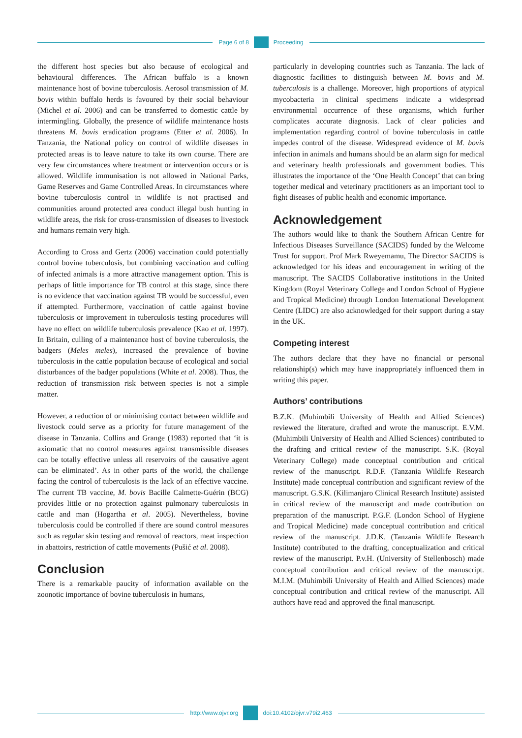Page 6 of 8 Proceeding
the different host species but also because of ecological and behavioural differences. The African buffalo is a known maintenance host of bovine tuberculosis. Aerosol transmission of M. bovis within buffalo herds is favoured by their social behaviour (Michel et al. 2006) and can be transferred to domestic cattle by intermingling. Globally, the presence of wildlife maintenance hosts threatens M. bovis eradication programs (Etter et al. 2006). In Tanzania, the National policy on control of wildlife diseases in protected areas is to leave nature to take its own course. There are very few circumstances where treatment or intervention occurs or is allowed. Wildlife immunisation is not allowed in National Parks, Game Reserves and Game Controlled Areas. In circumstances where bovine tuberculosis control in wildlife is not practised and communities around protected area conduct illegal bush hunting in wildlife areas, the risk for cross-transmission of diseases to livestock and humans remain very high.
According to Cross and Gertz (2006) vaccination could potentially control bovine tuberculosis, but combining vaccination and culling of infected animals is a more attractive management option. This is perhaps of little importance for TB control at this stage, since there is no evidence that vaccination against TB would be successful, even if attempted. Furthermore, vaccination of cattle against bovine tuberculosis or improvement in tuberculosis testing procedures will have no effect on wildlife tuberculosis prevalence (Kao et al. 1997). In Britain, culling of a maintenance host of bovine tuberculosis, the badgers (Meles meles), increased the prevalence of bovine tuberculosis in the cattle population because of ecological and social disturbances of the badger populations (White et al. 2008). Thus, the reduction of transmission risk between species is not a simple matter.
However, a reduction of or minimising contact between wildlife and livestock could serve as a priority for future management of the disease in Tanzania. Collins and Grange (1983) reported that ‘it is axiomatic that no control measures against transmissible diseases can be totally effective unless all reservoirs of the causative agent can be eliminated’. As in other parts of the world, the challenge facing the control of tuberculosis is the lack of an effective vaccine. The current TB vaccine, M. bovis Bacille Calmette-Guérin (BCG) provides little or no protection against pulmonary tuberculosis in cattle and man (Hogartha et al. 2005). Nevertheless, bovine tuberculosis could be controlled if there are sound control measures such as regular skin testing and removal of reactors, meat inspection in abattoirs, restriction of cattle movements (Pušić et al. 2008).
Conclusion
There is a remarkable paucity of information available on the zoonotic importance of bovine tuberculosis in humans,
particularly in developing countries such as Tanzania. The lack of diagnostic facilities to distinguish between M. bovis and M. tuberculosis is a challenge. Moreover, high proportions of atypical mycobacteria in clinical specimens indicate a widespread environmental occurrence of these organisms, which further complicates accurate diagnosis. Lack of clear policies and implementation regarding control of bovine tuberculosis in cattle impedes control of the disease. Widespread evidence of M. bovis infection in animals and humans should be an alarm sign for medical and veterinary health professionals and government bodies. This illustrates the importance of the ‘One Health Concept’ that can bring together medical and veterinary practitioners as an important tool to fight diseases of public health and economic importance.
Acknowledgement
The authors would like to thank the Southern African Centre for Infectious Diseases Surveillance (SACIDS) funded by the Welcome Trust for support. Prof Mark Rweyemamu, The Director SACIDS is acknowledged for his ideas and encouragement in writing of the manuscript. The SACIDS Collaborative institutions in the United Kingdom (Royal Veterinary College and London School of Hygiene and Tropical Medicine) through London International Development Centre (LIDC) are also acknowledged for their support during a stay in the UK.
Competing interest
The authors declare that they have no financial or personal relationship(s) which may have inappropriately influenced them in writing this paper.
Authors’ contributions
B.Z.K. (Muhimbili University of Health and Allied Sciences) reviewed the literature, drafted and wrote the manuscript. E.V.M. (Muhimbili University of Health and Allied Sciences) contributed to the drafting and critical review of the manuscript. S.K. (Royal Veterinary College) made conceptual contribution and critical review of the manuscript. R.D.F. (Tanzania Wildlife Research Institute) made conceptual contribution and significant review of the manuscript. G.S.K. (Kilimanjaro Clinical Research Institute) assisted in critical review of the manuscript and made contribution on preparation of the manuscript. P.G.F. (London School of Hygiene and Tropical Medicine) made conceptual contribution and critical review of the manuscript. J.D.K. (Tanzania Wildlife Research Institute) contributed to the drafting, conceptualization and critical review of the manuscript. P.v.H. (University of Stellenbosch) made conceptual contribution and critical review of the manuscript. M.I.M. (Muhimbili University of Health and Allied Sciences) made conceptual contribution and critical review of the manuscript. All authors have read and approved the final manuscript.
http://www.ojvr.org doi:10.4102/ojvr.v79i2.463